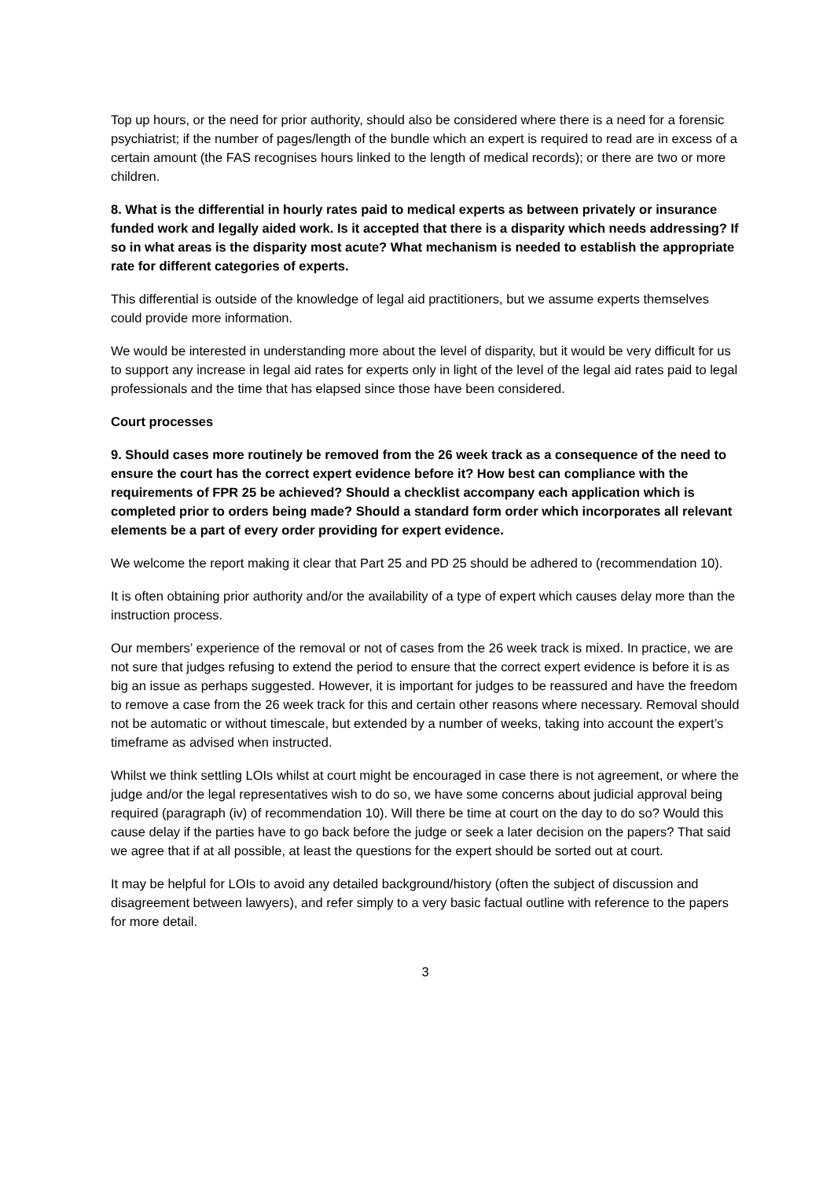Top up hours, or the need for prior authority, should also be considered where there is a need for a forensic psychiatrist; if the number of pages/length of the bundle which an expert is required to read are in excess of a certain amount (the FAS recognises hours linked to the length of medical records); or there are two or more children.
8. What is the differential in hourly rates paid to medical experts as between privately or insurance funded work and legally aided work. Is it accepted that there is a disparity which needs addressing? If so in what areas is the disparity most acute? What mechanism is needed to establish the appropriate rate for different categories of experts.
This differential is outside of the knowledge of legal aid practitioners, but we assume experts themselves could provide more information.
We would be interested in understanding more about the level of disparity, but it would be very difficult for us to support any increase in legal aid rates for experts only in light of the level of the legal aid rates paid to legal professionals and the time that has elapsed since those have been considered.
Court processes
9. Should cases more routinely be removed from the 26 week track as a consequence of the need to ensure the court has the correct expert evidence before it? How best can compliance with the requirements of FPR 25 be achieved? Should a checklist accompany each application which is completed prior to orders being made? Should a standard form order which incorporates all relevant elements be a part of every order providing for expert evidence.
We welcome the report making it clear that Part 25 and PD 25 should be adhered to (recommendation 10).
It is often obtaining prior authority and/or the availability of a type of expert which causes delay more than the instruction process.
Our members’ experience of the removal or not of cases from the 26 week track is mixed. In practice, we are not sure that judges refusing to extend the period to ensure that the correct expert evidence is before it is as big an issue as perhaps suggested. However, it is important for judges to be reassured and have the freedom to remove a case from the 26 week track for this and certain other reasons where necessary. Removal should not be automatic or without timescale, but extended by a number of weeks, taking into account the expert’s timeframe as advised when instructed.
Whilst we think settling LOIs whilst at court might be encouraged in case there is not agreement, or where the judge and/or the legal representatives wish to do so, we have some concerns about judicial approval being required (paragraph (iv) of recommendation 10). Will there be time at court on the day to do so? Would this cause delay if the parties have to go back before the judge or seek a later decision on the papers? That said we agree that if at all possible, at least the questions for the expert should be sorted out at court.
It may be helpful for LOIs to avoid any detailed background/history (often the subject of discussion and disagreement between lawyers), and refer simply to a very basic factual outline with reference to the papers for more detail.
3